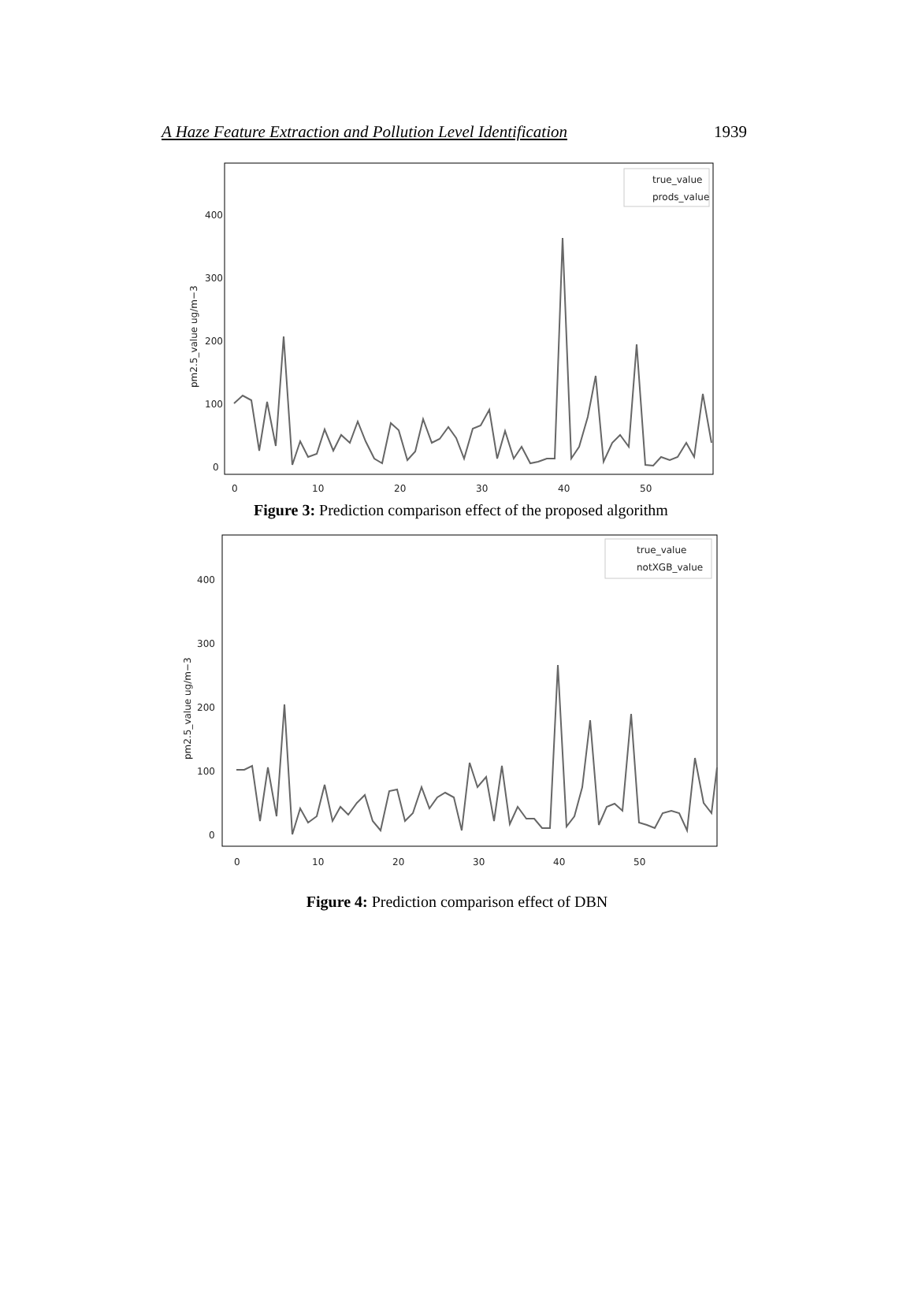A Haze Feature Extraction and Pollution Level Identification 1939
400
300
200
100
0
pm2.5_value ug/m−3
0
10
20
30
40
50
true_value
prods_value
Figure 3: Prediction comparison effect of the proposed algorithm
400
300
200
100
0
pm2.5_value ug/m−3
0
10
20
30
40
50
true_value
notXGB_value
Figure 4: Prediction comparison effect of DBN